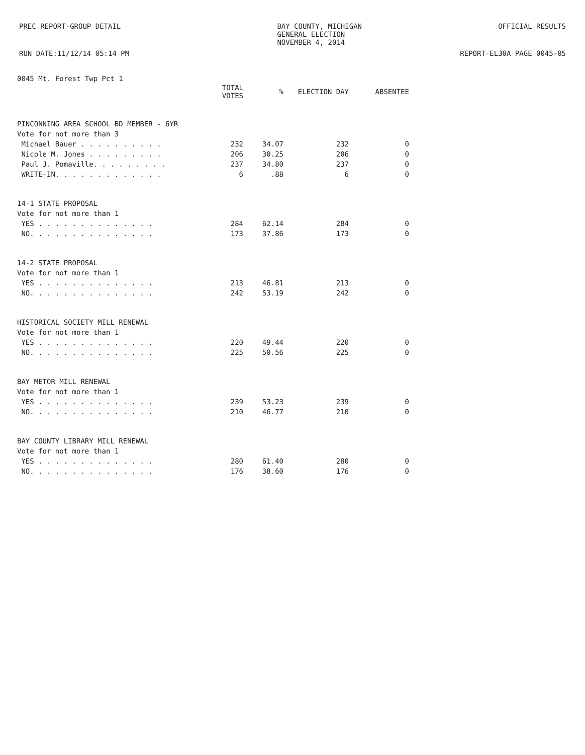PREC REPORT-GROUP DETAIL BAY COUNTY, MICHIGAN
GENERAL ELECTION
NOVEMBER 4, 2014
OFFICIAL RESULTS
RUN DATE:11/12/14 05:14 PM REPORT-EL30A PAGE 0045-05
| 0045 Mt. Forest Twp Pct 1 | | | | |
| | TOTAL VOTES | % | ELECTION DAY | ABSENTEE |
| PINCONNING AREA SCHOOL BD MEMBER - 6YR | | | | |
| Vote for not more than 3 | | | | |
| Michael Bauer . . . . . . . . . . | 232 | 34.07 | 232 | 0 |
| Nicole M. Jones . . . . . . . . . | 206 | 30.25 | 206 | 0 |
| Paul J. Pomaville. . . . . . . . . | 237 | 34.80 | 237 | 0 |
| WRITE-IN. . . . . . . . . . . . . | 6 | .88 | 6 | 0 |
| 14-1 STATE PROPOSAL | | | | |
| Vote for not more than 1 | | | | |
| YES . . . . . . . . . . . . . . | 284 | 62.14 | 284 | 0 |
| NO. . . . . . . . . . . . . . . | 173 | 37.86 | 173 | 0 |
| 14-2 STATE PROPOSAL | | | | |
| Vote for not more than 1 | | | | |
| YES . . . . . . . . . . . . . . | 213 | 46.81 | 213 | 0 |
| NO. . . . . . . . . . . . . . . | 242 | 53.19 | 242 | 0 |
| HISTORICAL SOCIETY MILL RENEWAL | | | | |
| Vote for not more than 1 | | | | |
| YES . . . . . . . . . . . . . . | 220 | 49.44 | 220 | 0 |
| NO. . . . . . . . . . . . . . . | 225 | 50.56 | 225 | 0 |
| BAY METOR MILL RENEWAL | | | | |
| Vote for not more than 1 | | | | |
| YES . . . . . . . . . . . . . . | 239 | 53.23 | 239 | 0 |
| NO. . . . . . . . . . . . . . . | 210 | 46.77 | 210 | 0 |
| BAY COUNTY LIBRARY MILL RENEWAL | | | | |
| Vote for not more than 1 | | | | |
| YES . . . . . . . . . . . . . . | 280 | 61.40 | 280 | 0 |
| NO. . . . . . . . . . . . . . . | 176 | 38.60 | 176 | 0 |